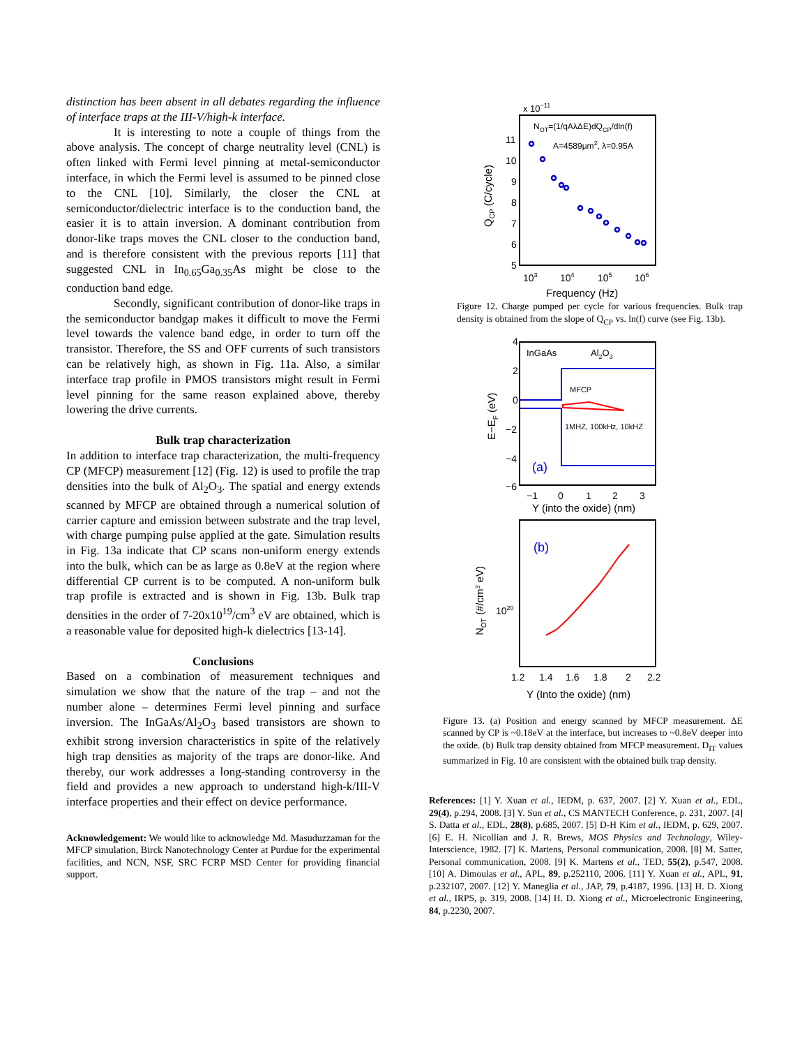distinction has been absent in all debates regarding the influence of interface traps at the III-V/high-k interface.
It is interesting to note a couple of things from the above analysis. The concept of charge neutrality level (CNL) is often linked with Fermi level pinning at metal-semiconductor interface, in which the Fermi level is assumed to be pinned close to the CNL [10]. Similarly, the closer the CNL at semiconductor/dielectric interface is to the conduction band, the easier it is to attain inversion. A dominant contribution from donor-like traps moves the CNL closer to the conduction band, and is therefore consistent with the previous reports [11] that suggested CNL in In<sub>0.65</sub>Ga<sub>0.35</sub>As might be close to the conduction band edge.
Secondly, significant contribution of donor-like traps in the semiconductor bandgap makes it difficult to move the Fermi level towards the valence band edge, in order to turn off the transistor. Therefore, the SS and OFF currents of such transistors can be relatively high, as shown in Fig. 11a. Also, a similar interface trap profile in PMOS transistors might result in Fermi level pinning for the same reason explained above, thereby lowering the drive currents.
Bulk trap characterization
In addition to interface trap characterization, the multi-frequency CP (MFCP) measurement [12] (Fig. 12) is used to profile the trap densities into the bulk of Al<sub>2</sub>O<sub>3</sub>. The spatial and energy extends scanned by MFCP are obtained through a numerical solution of carrier capture and emission between substrate and the trap level, with charge pumping pulse applied at the gate. Simulation results in Fig. 13a indicate that CP scans non-uniform energy extends into the bulk, which can be as large as 0.8eV at the region where differential CP current is to be computed. A non-uniform bulk trap profile is extracted and is shown in Fig. 13b. Bulk trap densities in the order of 7-20x10<sup>19</sup>/cm<sup>3</sup> eV are obtained, which is a reasonable value for deposited high-k dielectrics [13-14].
Conclusions
Based on a combination of measurement techniques and simulation we show that the nature of the trap – and not the number alone – determines Fermi level pinning and surface inversion. The InGaAs/Al<sub>2</sub>O<sub>3</sub> based transistors are shown to exhibit strong inversion characteristics in spite of the relatively high trap densities as majority of the traps are donor-like. And thereby, our work addresses a long-standing controversy in the field and provides a new approach to understand high-k/III-V interface properties and their effect on device performance.
Acknowledgement: We would like to acknowledge Md. Masuduzzaman for the MFCP simulation, Birck Nanotechnology Center at Purdue for the experimental facilities, and NCN, NSF, SRC FCRP MSD Center for providing financial support.
x 10−11
NOT=(1/qAλΔE)dQCP/dln(f)
A=4589μm2, λ=0.95A
11
10
9
8
7
6
5
103
104
105
106
Frequency (Hz)
QCP (C/cycle)
Figure 12. Charge pumped per cycle for various frequencies. Bulk trap density is obtained from the slope of Q<sub>CP</sub> vs. ln(f) curve (see Fig. 13b).
InGaAs
Al2O3
MFCP
1MHZ, 100kHz, 10kHZ
(a)
4
2
0
−2
−4
−6
−1
0
1
2
3
Y (into the oxide) (nm)
E−EF (eV)
(b)
1020
1.2
1.4
1.6
1.8
2
2.2
Y (Into the oxide) (nm)
NOT (#/cm3 eV)
Figure 13. (a) Position and energy scanned by MFCP measurement. ΔE scanned by CP is ~0.18eV at the interface, but increases to ~0.8eV deeper into the oxide. (b) Bulk trap density obtained from MFCP measurement. D<sub>IT</sub> values summarized in Fig. 10 are consistent with the obtained bulk trap density.
References: [1] Y. Xuan et al., IEDM, p. 637, 2007. [2] Y. Xuan et al., EDL, 29(4), p.294, 2008. [3] Y. Sun et al., CS MANTECH Conference, p. 231, 2007. [4] S. Datta et al., EDL, 28(8), p.685, 2007. [5] D-H Kim et al., IEDM, p. 629, 2007. [6] E. H. Nicollian and J. R. Brews, MOS Physics and Technology, Wiley-Interscience, 1982. [7] K. Martens, Personal communication, 2008. [8] M. Satter, Personal communication, 2008. [9] K. Martens et al., TED, 55(2), p.547, 2008. [10] A. Dimoulas et al., APL, 89, p.252110, 2006. [11] Y. Xuan et al., APL, 91, p.232107, 2007. [12] Y. Maneglia et al., JAP, 79, p.4187, 1996. [13] H. D. Xiong et al., IRPS, p. 319, 2008. [14] H. D. Xiong et al., Microelectronic Engineering, 84, p.2230, 2007.